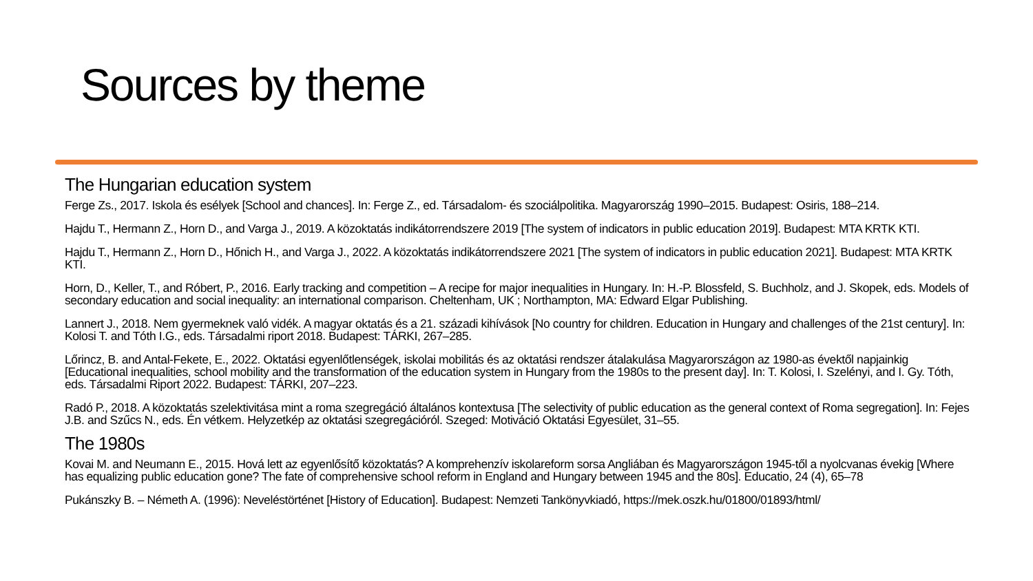Sources by theme
The Hungarian education system
Ferge Zs., 2017. Iskola és esélyek [School and chances]. In: Ferge Z., ed. Társadalom- és szociálpolitika. Magyarország 1990–2015. Budapest: Osiris, 188–214.
Hajdu T., Hermann Z., Horn D., and Varga J., 2019. A közoktatás indikátorrendszere 2019 [The system of indicators in public education 2019]. Budapest: MTA KRTK KTI.
Hajdu T., Hermann Z., Horn D., Hőnich H., and Varga J., 2022. A közoktatás indikátorrendszere 2021 [The system of indicators in public education 2021]. Budapest: MTA KRTK KTI.
Horn, D., Keller, T., and Róbert, P., 2016. Early tracking and competition – A recipe for major inequalities in Hungary. In: H.-P. Blossfeld, S. Buchholz, and J. Skopek, eds. Models of secondary education and social inequality: an international comparison. Cheltenham, UK ; Northampton, MA: Edward Elgar Publishing.
Lannert J., 2018. Nem gyermeknek való vidék. A magyar oktatás és a 21. századi kihívások [No country for children. Education in Hungary and challenges of the 21st century]. In: Kolosi T. and Tóth I.G., eds. Társadalmi riport 2018. Budapest: TÁRKI, 267–285.
Lőrincz, B. and Antal-Fekete, E., 2022. Oktatási egyenlőtlenségek, iskolai mobilitás és az oktatási rendszer átalakulása Magyarországon az 1980-as évektől napjainkig [Educational inequalities, school mobility and the transformation of the education system in Hungary from the 1980s to the present day]. In: T. Kolosi, I. Szelényi, and I. Gy. Tóth, eds. Társadalmi Riport 2022. Budapest: TÁRKI, 207–223.
Radó P., 2018. A közoktatás szelektivitása mint a roma szegregáció általános kontextusa [The selectivity of public education as the general context of Roma segregation]. In: Fejes J.B. and Szűcs N., eds. Én vétkem. Helyzetkép az oktatási szegregációról. Szeged: Motiváció Oktatási Egyesület, 31–55.
The 1980s
Kovai M. and Neumann E., 2015. Hová lett az egyenlősítő közoktatás? A komprehenzív iskolareform sorsa Angliában és Magyarországon 1945-től a nyolcvanas évekig [Where has equalizing public education gone? The fate of comprehensive school reform in England and Hungary between 1945 and the 80s]. Educatio, 24 (4), 65–78
Pukánszky B. – Németh A. (1996): Neveléstörténet [History of Education]. Budapest: Nemzeti Tankönyvkiadó, https://mek.oszk.hu/01800/01893/html/